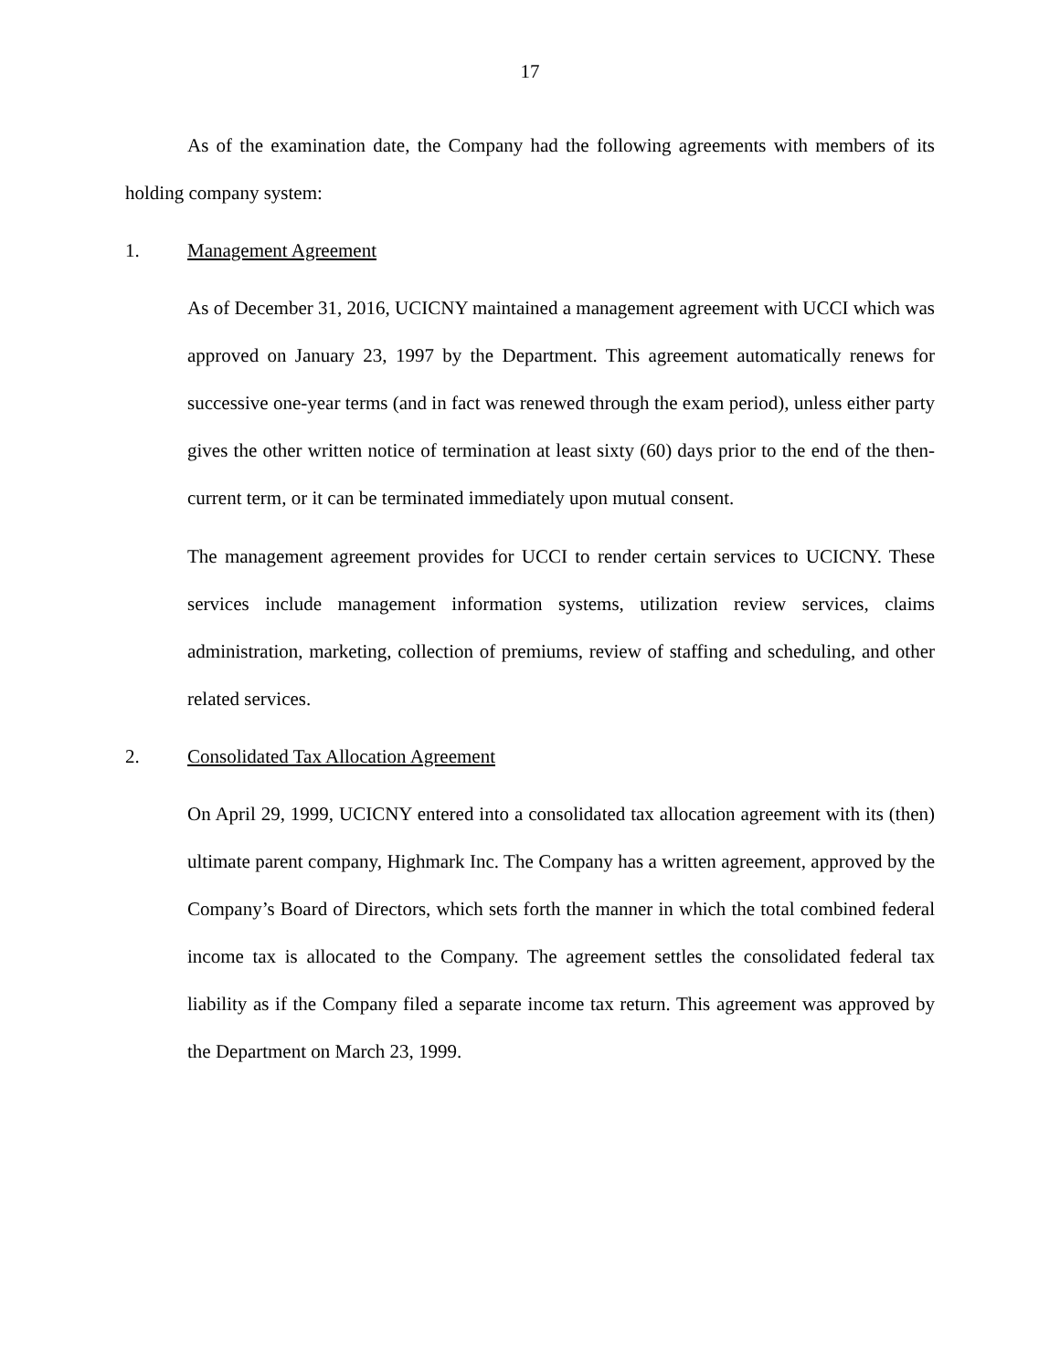17
As of the examination date, the Company had the following agreements with members of its holding company system:
1. Management Agreement
As of December 31, 2016, UCICNY maintained a management agreement with UCCI which was approved on January 23, 1997 by the Department. This agreement automatically renews for successive one-year terms (and in fact was renewed through the exam period), unless either party gives the other written notice of termination at least sixty (60) days prior to the end of the then-current term, or it can be terminated immediately upon mutual consent.
The management agreement provides for UCCI to render certain services to UCICNY. These services include management information systems, utilization review services, claims administration, marketing, collection of premiums, review of staffing and scheduling, and other related services.
2. Consolidated Tax Allocation Agreement
On April 29, 1999, UCICNY entered into a consolidated tax allocation agreement with its (then) ultimate parent company, Highmark Inc. The Company has a written agreement, approved by the Company’s Board of Directors, which sets forth the manner in which the total combined federal income tax is allocated to the Company. The agreement settles the consolidated federal tax liability as if the Company filed a separate income tax return. This agreement was approved by the Department on March 23, 1999.